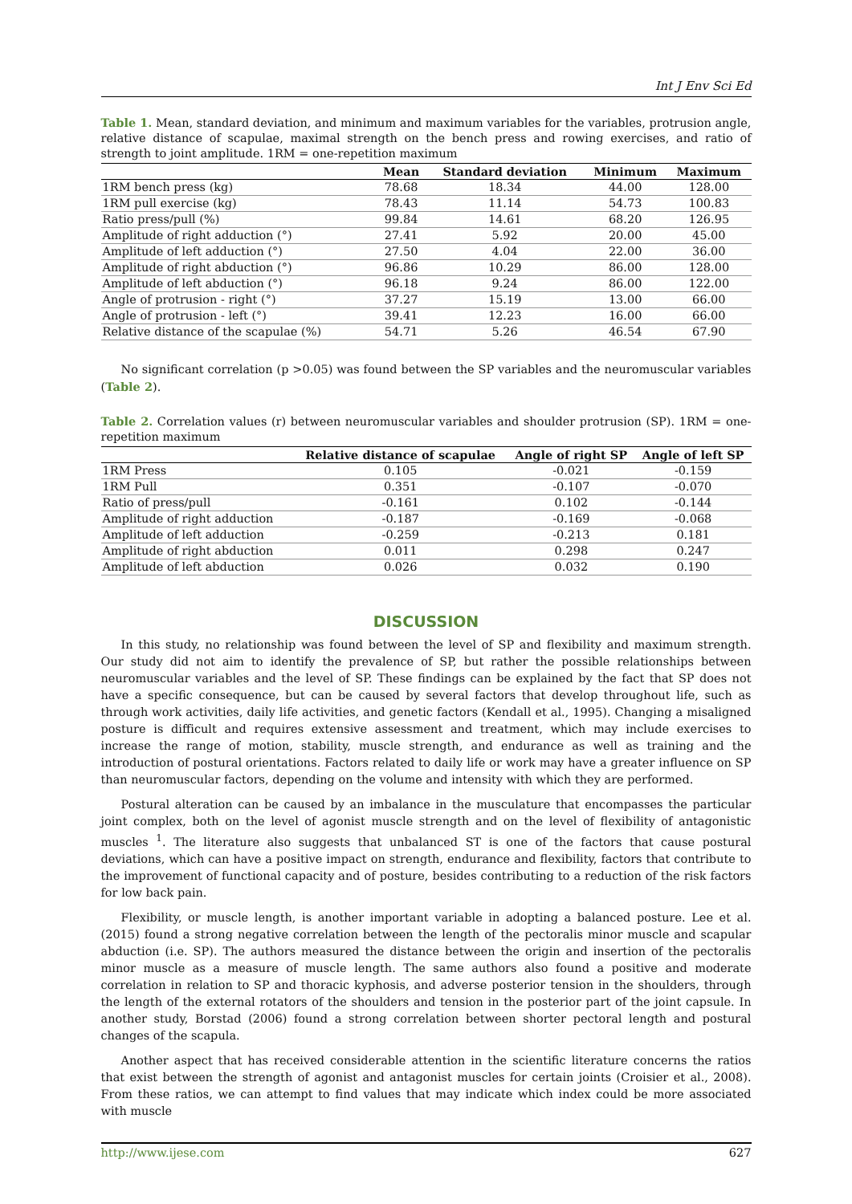Int J Env Sci Ed
Table 1. Mean, standard deviation, and minimum and maximum variables for the variables, protrusion angle, relative distance of scapulae, maximal strength on the bench press and rowing exercises, and ratio of strength to joint amplitude. 1RM = one-repetition maximum
| | Mean | Standard deviation | Minimum | Maximum |
| --- | --- | --- | --- | --- |
| 1RM bench press (kg) | 78.68 | 18.34 | 44.00 | 128.00 |
| 1RM pull exercise (kg) | 78.43 | 11.14 | 54.73 | 100.83 |
| Ratio press/pull (%) | 99.84 | 14.61 | 68.20 | 126.95 |
| Amplitude of right adduction (°) | 27.41 | 5.92 | 20.00 | 45.00 |
| Amplitude of left adduction (°) | 27.50 | 4.04 | 22.00 | 36.00 |
| Amplitude of right abduction (°) | 96.86 | 10.29 | 86.00 | 128.00 |
| Amplitude of left abduction (°) | 96.18 | 9.24 | 86.00 | 122.00 |
| Angle of protrusion - right (°) | 37.27 | 15.19 | 13.00 | 66.00 |
| Angle of protrusion - left (°) | 39.41 | 12.23 | 16.00 | 66.00 |
| Relative distance of the scapulae (%) | 54.71 | 5.26 | 46.54 | 67.90 |
No significant correlation (p >0.05) was found between the SP variables and the neuromuscular variables (Table 2).
Table 2. Correlation values (r) between neuromuscular variables and shoulder protrusion (SP). 1RM = one-repetition maximum
| | Relative distance of scapulae | Angle of right SP | Angle of left SP |
| --- | --- | --- | --- |
| 1RM Press | 0.105 | -0.021 | -0.159 |
| 1RM Pull | 0.351 | -0.107 | -0.070 |
| Ratio of press/pull | -0.161 | 0.102 | -0.144 |
| Amplitude of right adduction | -0.187 | -0.169 | -0.068 |
| Amplitude of left adduction | -0.259 | -0.213 | 0.181 |
| Amplitude of right abduction | 0.011 | 0.298 | 0.247 |
| Amplitude of left abduction | 0.026 | 0.032 | 0.190 |
DISCUSSION
In this study, no relationship was found between the level of SP and flexibility and maximum strength. Our study did not aim to identify the prevalence of SP, but rather the possible relationships between neuromuscular variables and the level of SP. These findings can be explained by the fact that SP does not have a specific consequence, but can be caused by several factors that develop throughout life, such as through work activities, daily life activities, and genetic factors (Kendall et al., 1995). Changing a misaligned posture is difficult and requires extensive assessment and treatment, which may include exercises to increase the range of motion, stability, muscle strength, and endurance as well as training and the introduction of postural orientations. Factors related to daily life or work may have a greater influence on SP than neuromuscular factors, depending on the volume and intensity with which they are performed.
Postural alteration can be caused by an imbalance in the musculature that encompasses the particular joint complex, both on the level of agonist muscle strength and on the level of flexibility of antagonistic muscles <sup>1</sup>. The literature also suggests that unbalanced ST is one of the factors that cause postural deviations, which can have a positive impact on strength, endurance and flexibility, factors that contribute to the improvement of functional capacity and of posture, besides contributing to a reduction of the risk factors for low back pain.
Flexibility, or muscle length, is another important variable in adopting a balanced posture. Lee et al. (2015) found a strong negative correlation between the length of the pectoralis minor muscle and scapular abduction (i.e. SP). The authors measured the distance between the origin and insertion of the pectoralis minor muscle as a measure of muscle length. The same authors also found a positive and moderate correlation in relation to SP and thoracic kyphosis, and adverse posterior tension in the shoulders, through the length of the external rotators of the shoulders and tension in the posterior part of the joint capsule. In another study, Borstad (2006) found a strong correlation between shorter pectoral length and postural changes of the scapula.
Another aspect that has received considerable attention in the scientific literature concerns the ratios that exist between the strength of agonist and antagonist muscles for certain joints (Croisier et al., 2008). From these ratios, we can attempt to find values that may indicate which index could be more associated with muscle
http://www.ijese.com 627